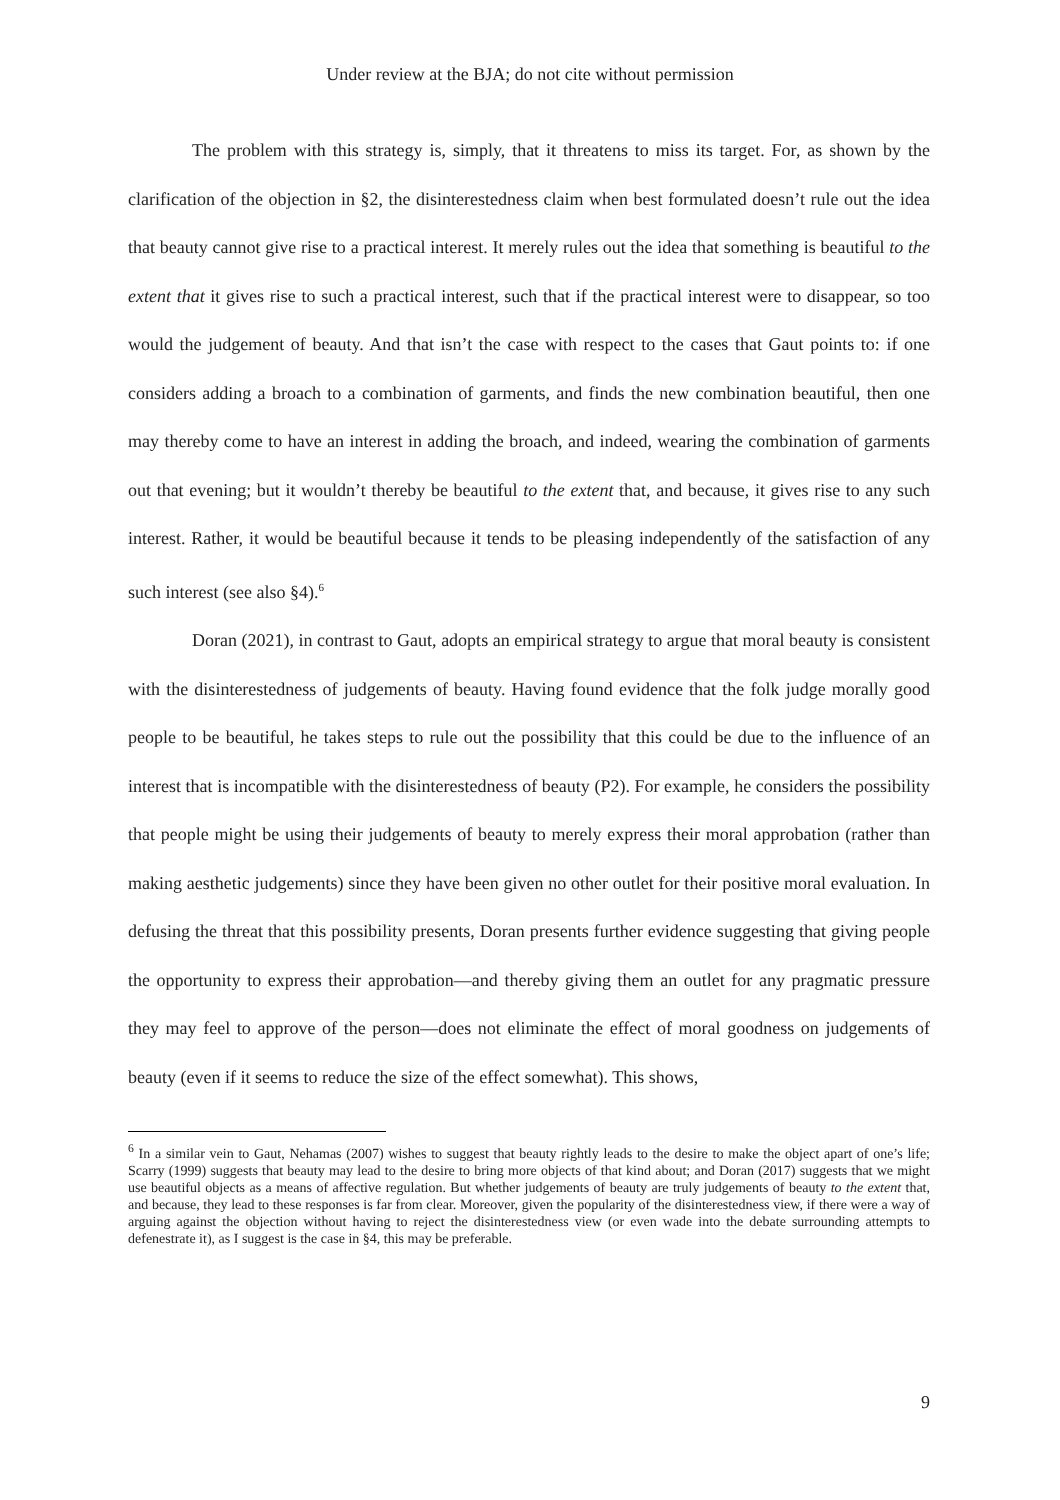Under review at the BJA; do not cite without permission
The problem with this strategy is, simply, that it threatens to miss its target. For, as shown by the clarification of the objection in §2, the disinterestedness claim when best formulated doesn’t rule out the idea that beauty cannot give rise to a practical interest. It merely rules out the idea that something is beautiful to the extent that it gives rise to such a practical interest, such that if the practical interest were to disappear, so too would the judgement of beauty. And that isn’t the case with respect to the cases that Gaut points to: if one considers adding a broach to a combination of garments, and finds the new combination beautiful, then one may thereby come to have an interest in adding the broach, and indeed, wearing the combination of garments out that evening; but it wouldn’t thereby be beautiful to the extent that, and because, it gives rise to any such interest. Rather, it would be beautiful because it tends to be pleasing independently of the satisfaction of any such interest (see also §4).<sup>6</sup>
Doran (2021), in contrast to Gaut, adopts an empirical strategy to argue that moral beauty is consistent with the disinterestedness of judgements of beauty. Having found evidence that the folk judge morally good people to be beautiful, he takes steps to rule out the possibility that this could be due to the influence of an interest that is incompatible with the disinterestedness of beauty (P2). For example, he considers the possibility that people might be using their judgements of beauty to merely express their moral approbation (rather than making aesthetic judgements) since they have been given no other outlet for their positive moral evaluation. In defusing the threat that this possibility presents, Doran presents further evidence suggesting that giving people the opportunity to express their approbation—and thereby giving them an outlet for any pragmatic pressure they may feel to approve of the person—does not eliminate the effect of moral goodness on judgements of beauty (even if it seems to reduce the size of the effect somewhat). This shows,
<sup>6</sup> In a similar vein to Gaut, Nehamas (2007) wishes to suggest that beauty rightly leads to the desire to make the object apart of one’s life; Scarry (1999) suggests that beauty may lead to the desire to bring more objects of that kind about; and Doran (2017) suggests that we might use beautiful objects as a means of affective regulation. But whether judgements of beauty are truly judgements of beauty to the extent that, and because, they lead to these responses is far from clear. Moreover, given the popularity of the disinterestedness view, if there were a way of arguing against the objection without having to reject the disinterestedness view (or even wade into the debate surrounding attempts to defenestrate it), as I suggest is the case in §4, this may be preferable.
9